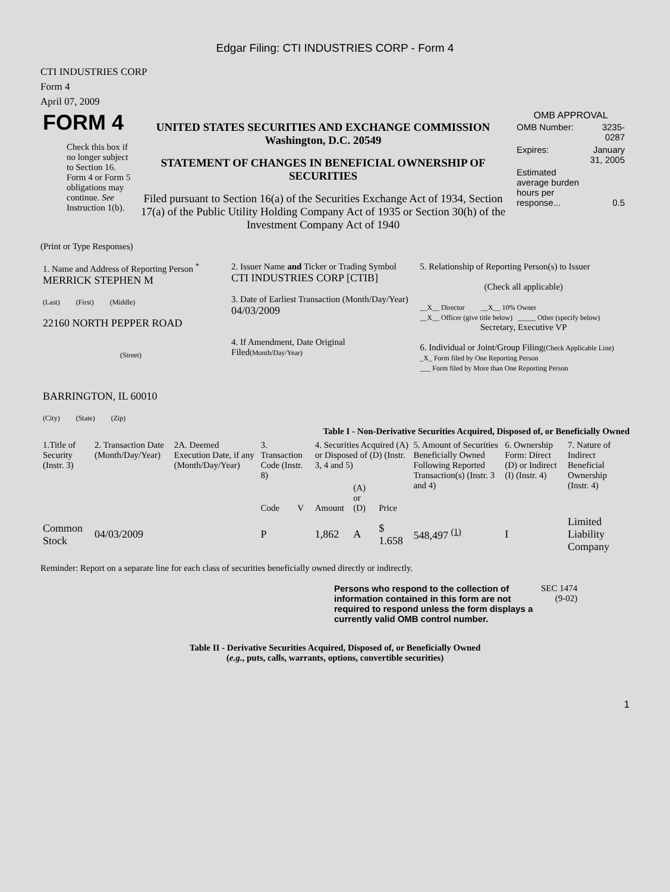Edgar Filing: CTI INDUSTRIES CORP - Form 4
CTI INDUSTRIES CORP
Form 4
April 07, 2009
| FORM 4 Check this box if no longer subject to Section 16. Form 4 or Form 5 obligations may continue. See Instruction 1(b). | UNITED STATES SECURITIES AND EXCHANGE COMMISSION Washington, D.C. 20549 STATEMENT OF CHANGES IN BENEFICIAL OWNERSHIP OF SECURITIES Filed pursuant to Section 16(a) of the Securities Exchange Act of 1934, Section 17(a) of the Public Utility Holding Company Act of 1935 or Section 30(h) of the Investment Company Act of 1940 | OMB APPROVAL / OMB Number: / 3235-0287 / / Expires: / January 31, 2005 / / Estimated average burden hours per response... / 0.5 / |
(Print or Type Responses)
| 1. Name and Address of Reporting Person <sup>*</sup> MERRICK STEPHEN M (Last) (First) (Middle) 22160 NORTH PEPPER ROAD (Street) BARRINGTON, IL 60010 (City) (State) (Zip) | 2. Issuer Name and Ticker or Trading Symbol CTI INDUSTRIES CORP [CTIB] 3. Date of Earliest Transaction (Month/Day/Year) 04/03/2009 4. If Amendment, Date Original Filed (Month/Day/Year) | 5. Relationship of Reporting Person(s) to Issuer (Check all applicable) __X__ Director __X__ 10% Owner __X__ Officer (give title below) _____ Other (specify below) Secretary, Executive VP 6. Individual or Joint/Group Filing (Check Applicable Line) _X_ Form filed by One Reporting Person ___ Form filed by More than One Reporting Person |
Table I - Non-Derivative Securities Acquired, Disposed of, or Beneficially Owned
| 1.Title of Security (Instr. 3) | 2. Transaction Date (Month/Day/Year) | 2A. Deemed Execution Date, if any (Month/Day/Year) | 3. Transaction Code (Instr. 8) | | 4. Securities Acquired (A) or Disposed of (D) (Instr. 3, 4 and 5) | | | 5. Amount of Securities Beneficially Owned Following Reported Transaction(s) (Instr. 3 and 4) | 6. Ownership Form: Direct (D) or Indirect (I) (Instr. 4) | 7. Nature of Indirect Beneficial Ownership (Instr. 4) |
| --- | --- | --- | --- | --- | --- | --- | --- | --- | --- | --- |
| | | | Code | V | Amount | (A) or (D) | Price | | | |
| Common Stock | 04/03/2009 | | P | | 1,862 | A | $ 1.658 | 548,497 <sup>(1)</sup> | I | Limited Liability Company |
Reminder: Report on a separate line for each class of securities beneficially owned directly or indirectly.
| Persons who respond to the collection of information contained in this form are not required to respond unless the form displays a currently valid OMB control number. | SEC 1474 (9-02) |
Table II - Derivative Securities Acquired, Disposed of, or Beneficially Owned
(e.g., puts, calls, warrants, options, convertible securities)
1